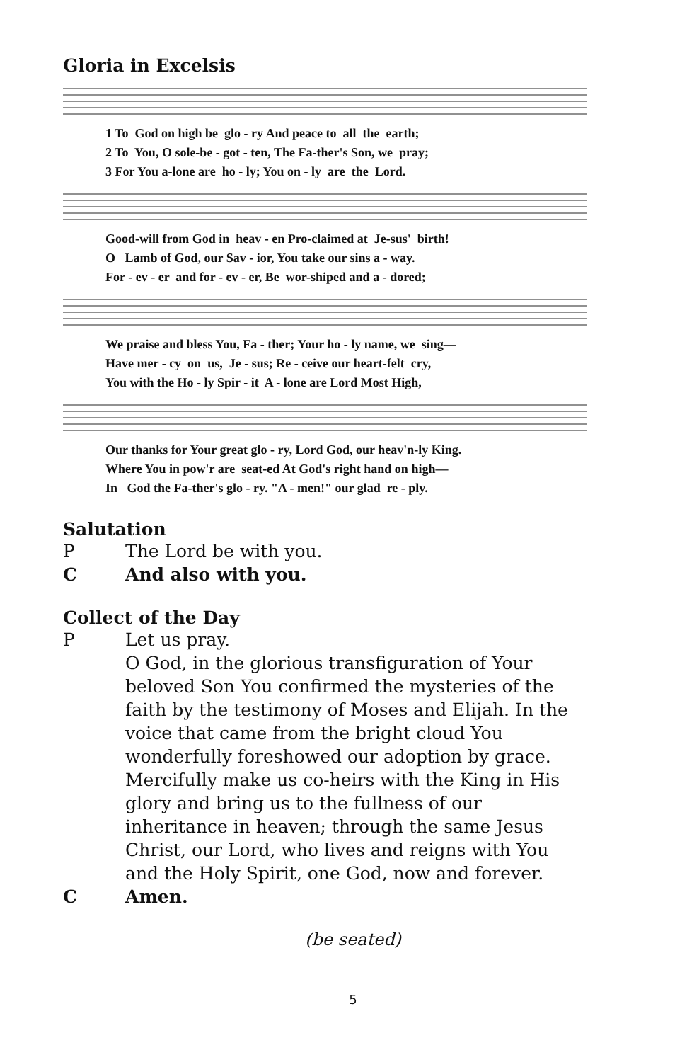Gloria in Excelsis
1 To God on high be glo - ry And peace to all the earth; 2 To You, O sole-be - got - ten, The Fa-ther's Son, we pray; 3 For You a-lone are ho - ly; You on - ly are the Lord.
Good-will from God in heav - en Pro-claimed at Je-sus' birth! O Lamb of God, our Sav - ior, You take our sins a - way. For - ev - er and for - ev - er, Be wor-shiped and a - dored;
We praise and bless You, Fa - ther; Your ho - ly name, we sing— Have mer - cy on us, Je - sus; Re - ceive our heart-felt cry, You with the Ho - ly Spir - it A - lone are Lord Most High,
Our thanks for Your great glo - ry, Lord God, our heav'n-ly King. Where You in pow'r are seat-ed At God's right hand on high— In God the Fa-ther's glo - ry. "A - men!" our glad re - ply.
Salutation
P The Lord be with you.
C And also with you.
Collect of the Day
P Let us pray.
O God, in the glorious transfiguration of Your beloved Son You confirmed the mysteries of the faith by the testimony of Moses and Elijah. In the voice that came from the bright cloud You wonderfully foreshowed our adoption by grace. Mercifully make us co-heirs with the King in His glory and bring us to the fullness of our inheritance in heaven; through the same Jesus Christ, our Lord, who lives and reigns with You and the Holy Spirit, one God, now and forever.
C Amen.
(be seated)
5